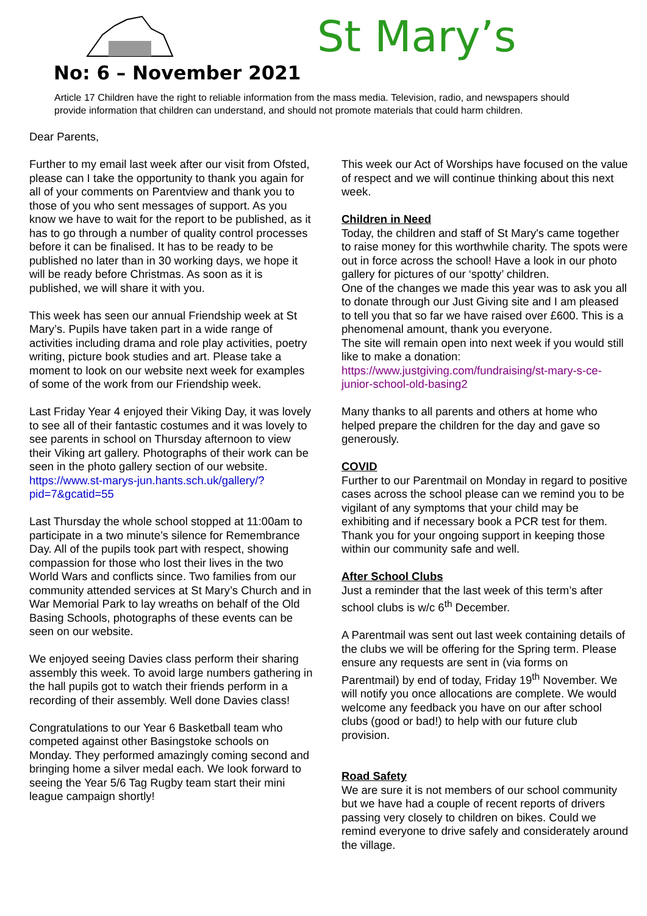St Mary’s
No: 6 – November 2021
Article 17 Children have the right to reliable information from the mass media. Television, radio, and newspapers should provide information that children can understand, and should not promote materials that could harm children.
Dear Parents,
Further to my email last week after our visit from Ofsted, please can I take the opportunity to thank you again for all of your comments on Parentview and thank you to those of you who sent messages of support. As you know we have to wait for the report to be published, as it has to go through a number of quality control processes before it can be finalised. It has to be ready to be published no later than in 30 working days, we hope it will be ready before Christmas. As soon as it is published, we will share it with you.
This week has seen our annual Friendship week at St Mary’s. Pupils have taken part in a wide range of activities including drama and role play activities, poetry writing, picture book studies and art. Please take a moment to look on our website next week for examples of some of the work from our Friendship week.
Last Friday Year 4 enjoyed their Viking Day, it was lovely to see all of their fantastic costumes and it was lovely to see parents in school on Thursday afternoon to view their Viking art gallery. Photographs of their work can be seen in the photo gallery section of our website.
https://www.st-marys-jun.hants.sch.uk/gallery/?pid=7&gcatid=55
Last Thursday the whole school stopped at 11:00am to participate in a two minute’s silence for Remembrance Day. All of the pupils took part with respect, showing compassion for those who lost their lives in the two World Wars and conflicts since. Two families from our community attended services at St Mary’s Church and in War Memorial Park to lay wreaths on behalf of the Old Basing Schools, photographs of these events can be seen on our website.
We enjoyed seeing Davies class perform their sharing assembly this week. To avoid large numbers gathering in the hall pupils got to watch their friends perform in a recording of their assembly. Well done Davies class!
Congratulations to our Year 6 Basketball team who competed against other Basingstoke schools on Monday. They performed amazingly coming second and bringing home a silver medal each. We look forward to seeing the Year 5/6 Tag Rugby team start their mini league campaign shortly!
This week our Act of Worships have focused on the value of respect and we will continue thinking about this next week.
Children in Need
Today, the children and staff of St Mary's came together to raise money for this worthwhile charity. The spots were out in force across the school! Have a look in our photo gallery for pictures of our ‘spotty’ children.
One of the changes we made this year was to ask you all to donate through our Just Giving site and I am pleased to tell you that so far we have raised over £600. This is a phenomenal amount, thank you everyone.
The site will remain open into next week if you would still like to make a donation:
https://www.justgiving.com/fundraising/st-mary-s-ce-junior-school-old-basing2
Many thanks to all parents and others at home who helped prepare the children for the day and gave so generously.
COVID
Further to our Parentmail on Monday in regard to positive cases across the school please can we remind you to be vigilant of any symptoms that your child may be exhibiting and if necessary book a PCR test for them. Thank you for your ongoing support in keeping those within our community safe and well.
After School Clubs
Just a reminder that the last week of this term’s after school clubs is w/c 6<sup>th</sup> December.
A Parentmail was sent out last week containing details of the clubs we will be offering for the Spring term. Please ensure any requests are sent in (via forms on Parentmail) by end of today, Friday 19<sup>th</sup> November. We will notify you once allocations are complete. We would welcome any feedback you have on our after school clubs (good or bad!) to help with our future club provision.
Road Safety
We are sure it is not members of our school community but we have had a couple of recent reports of drivers passing very closely to children on bikes. Could we remind everyone to drive safely and considerately around the village.